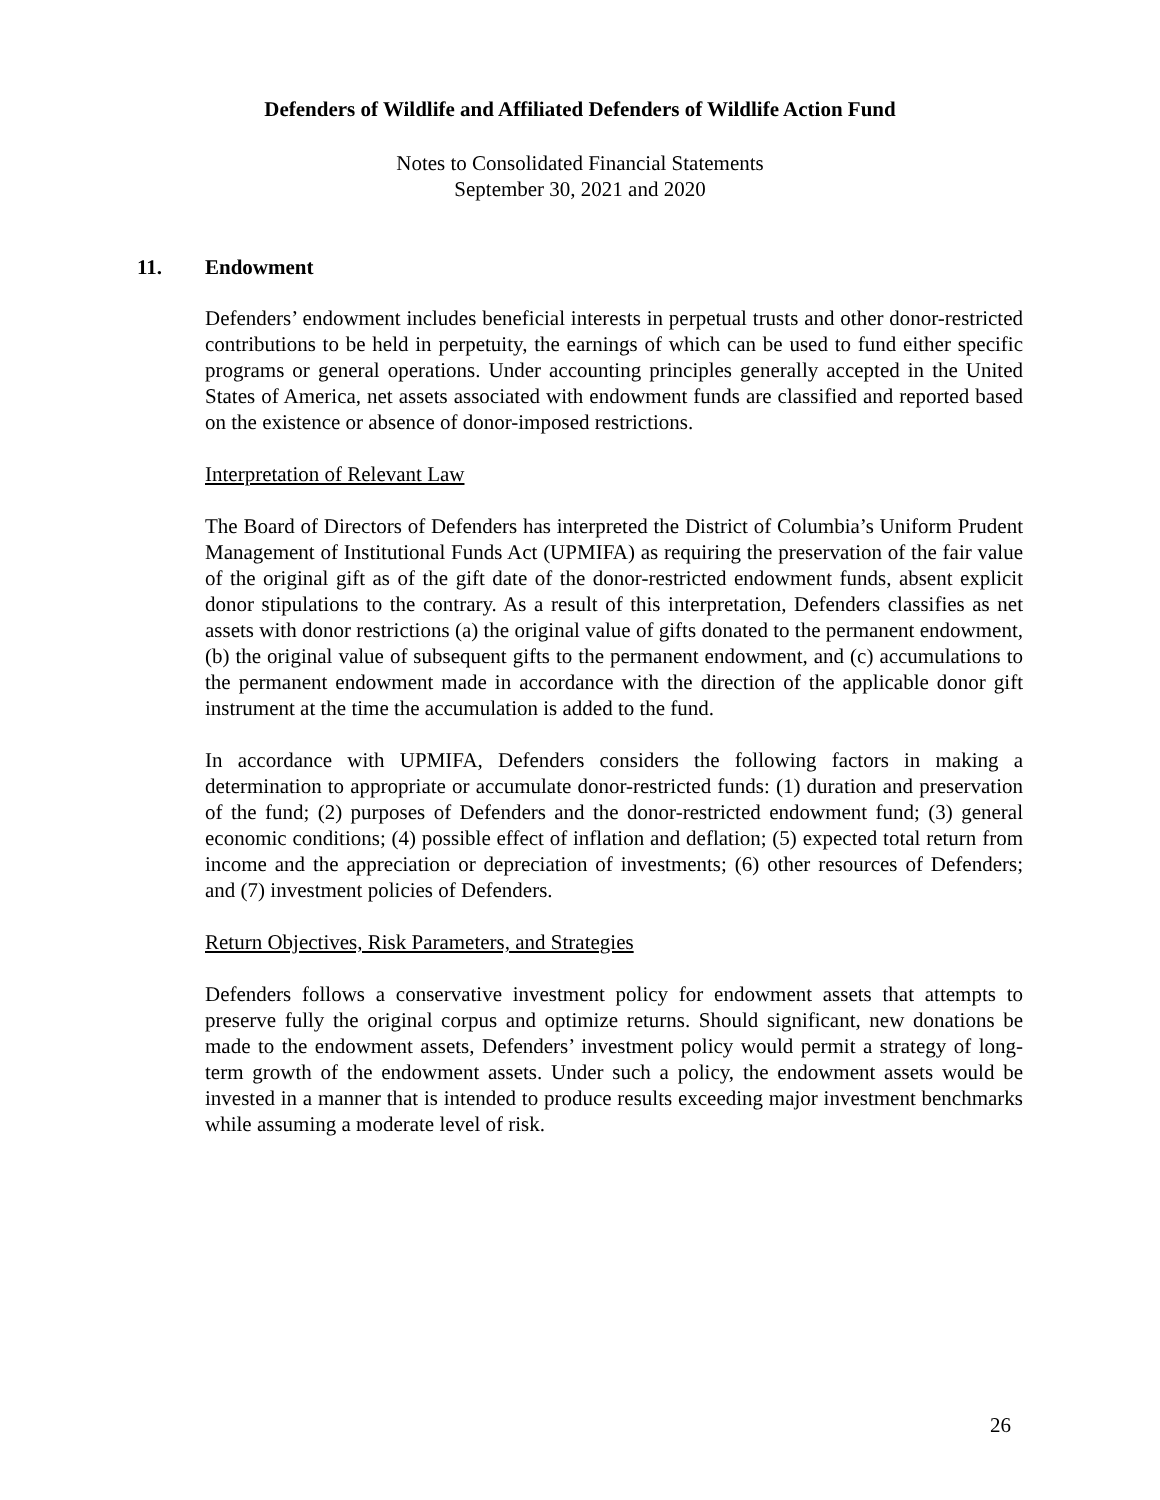Defenders of Wildlife and Affiliated Defenders of Wildlife Action Fund
Notes to Consolidated Financial Statements
September 30, 2021 and 2020
11. Endowment
Defenders’ endowment includes beneficial interests in perpetual trusts and other donor-restricted contributions to be held in perpetuity, the earnings of which can be used to fund either specific programs or general operations. Under accounting principles generally accepted in the United States of America, net assets associated with endowment funds are classified and reported based on the existence or absence of donor-imposed restrictions.
Interpretation of Relevant Law
The Board of Directors of Defenders has interpreted the District of Columbia’s Uniform Prudent Management of Institutional Funds Act (UPMIFA) as requiring the preservation of the fair value of the original gift as of the gift date of the donor-restricted endowment funds, absent explicit donor stipulations to the contrary. As a result of this interpretation, Defenders classifies as net assets with donor restrictions (a) the original value of gifts donated to the permanent endowment, (b) the original value of subsequent gifts to the permanent endowment, and (c) accumulations to the permanent endowment made in accordance with the direction of the applicable donor gift instrument at the time the accumulation is added to the fund.
In accordance with UPMIFA, Defenders considers the following factors in making a determination to appropriate or accumulate donor-restricted funds: (1) duration and preservation of the fund; (2) purposes of Defenders and the donor-restricted endowment fund; (3) general economic conditions; (4) possible effect of inflation and deflation; (5) expected total return from income and the appreciation or depreciation of investments; (6) other resources of Defenders; and (7) investment policies of Defenders.
Return Objectives, Risk Parameters, and Strategies
Defenders follows a conservative investment policy for endowment assets that attempts to preserve fully the original corpus and optimize returns. Should significant, new donations be made to the endowment assets, Defenders’ investment policy would permit a strategy of long-term growth of the endowment assets. Under such a policy, the endowment assets would be invested in a manner that is intended to produce results exceeding major investment benchmarks while assuming a moderate level of risk.
26